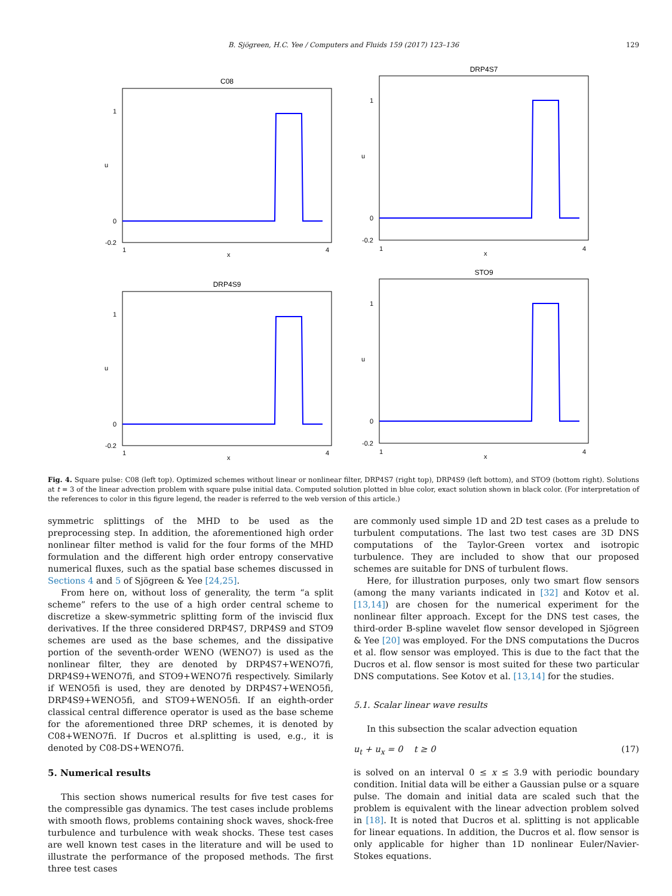B. Sjögreen, H.C. Yee / Computers and Fluids 159 (2017) 123–136
129
C08
1
0
-0.2
1
4
x
u
DRP4S7
1
0
-0.2
1
4
x
u
DRP4S9
1
0
-0.2
1
4
x
u
STO9
1
0
-0.2
1
4
x
u
Fig. 4. Square pulse: C08 (left top). Optimized schemes without linear or nonlinear filter, DRP4S7 (right top), DRP4S9 (left bottom), and STO9 (bottom right). Solutions at t = 3 of the linear advection problem with square pulse initial data. Computed solution plotted in blue color, exact solution shown in black color. (For interpretation of the references to color in this figure legend, the reader is referred to the web version of this article.)
symmetric splittings of the MHD to be used as the preprocessing step. In addition, the aforementioned high order nonlinear filter method is valid for the four forms of the MHD formulation and the different high order entropy conservative numerical fluxes, such as the spatial base schemes discussed in Sections 4 and 5 of Sjögreen & Yee [24,25].
From here on, without loss of generality, the term “a split scheme” refers to the use of a high order central scheme to discretize a skew-symmetric splitting form of the inviscid flux derivatives. If the three considered DRP4S7, DRP4S9 and STO9 schemes are used as the base schemes, and the dissipative portion of the seventh-order WENO (WENO7) is used as the nonlinear filter, they are denoted by DRP4S7+WENO7fi, DRP4S9+WENO7fi, and STO9+WENO7fi respectively. Similarly if WENO5fi is used, they are denoted by DRP4S7+WENO5fi, DRP4S9+WENO5fi, and STO9+WENO5fi. If an eighth-order classical central difference operator is used as the base scheme for the aforementioned three DRP schemes, it is denoted by C08+WENO7fi. If Ducros et al.splitting is used, e.g., it is denoted by C08-DS+WENO7fi.
5. Numerical results
This section shows numerical results for five test cases for the compressible gas dynamics. The test cases include problems with smooth flows, problems containing shock waves, shock-free turbulence and turbulence with weak shocks. These test cases are well known test cases in the literature and will be used to illustrate the performance of the proposed methods. The first three test cases
are commonly used simple 1D and 2D test cases as a prelude to turbulent computations. The last two test cases are 3D DNS computations of the Taylor-Green vortex and isotropic turbulence. They are included to show that our proposed schemes are suitable for DNS of turbulent flows.
Here, for illustration purposes, only two smart flow sensors (among the many variants indicated in [32] and Kotov et al. [13,14]) are chosen for the numerical experiment for the nonlinear filter approach. Except for the DNS test cases, the third-order B-spline wavelet flow sensor developed in Sjögreen & Yee [20] was employed. For the DNS computations the Ducros et al. flow sensor was employed. This is due to the fact that the Ducros et al. flow sensor is most suited for these two particular DNS computations. See Kotov et al. [13,14] for the studies.
5.1. Scalar linear wave results
In this subsection the scalar advection equation
u<sub>t</sub> + u<sub>x</sub> = 0 t ≥ 0 (17)
is solved on an interval 0 ≤ x ≤ 3.9 with periodic boundary condition. Initial data will be either a Gaussian pulse or a square pulse. The domain and initial data are scaled such that the problem is equivalent with the linear advection problem solved in [18]. It is noted that Ducros et al. splitting is not applicable for linear equations. In addition, the Ducros et al. flow sensor is only applicable for higher than 1D nonlinear Euler/Navier-Stokes equations.